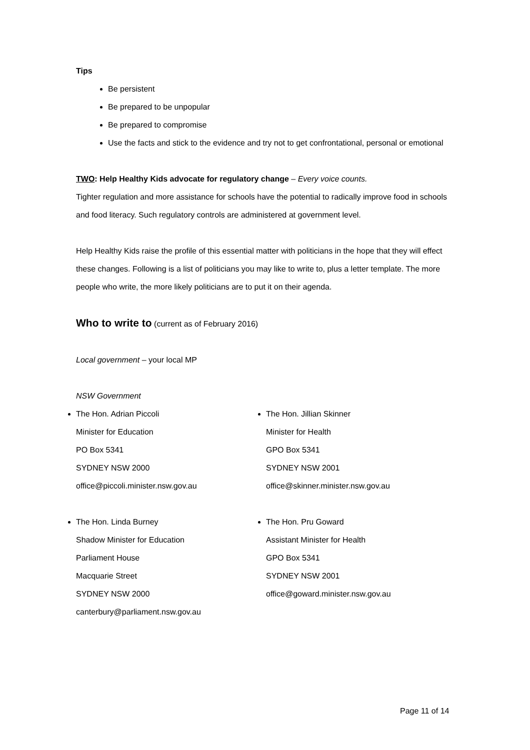Tips
Be persistent
Be prepared to be unpopular
Be prepared to compromise
Use the facts and stick to the evidence and try not to get confrontational, personal or emotional
TWO: Help Healthy Kids advocate for regulatory change – Every voice counts.
Tighter regulation and more assistance for schools have the potential to radically improve food in schools and food literacy. Such regulatory controls are administered at government level.
Help Healthy Kids raise the profile of this essential matter with politicians in the hope that they will effect these changes. Following is a list of politicians you may like to write to, plus a letter template. The more people who write, the more likely politicians are to put it on their agenda.
Who to write to
(current as of February 2016)
Local government – your local MP
NSW Government
The Hon. Adrian Piccoli
Minister for Education
PO Box 5341
SYDNEY NSW 2000
office@piccoli.minister.nsw.gov.au
The Hon. Jillian Skinner
Minister for Health
GPO Box 5341
SYDNEY NSW 2001
office@skinner.minister.nsw.gov.au
The Hon. Linda Burney
Shadow Minister for Education
Parliament House
Macquarie Street
SYDNEY NSW 2000
canterbury@parliament.nsw.gov.au
The Hon. Pru Goward
Assistant Minister for Health
GPO Box 5341
SYDNEY NSW 2001
office@goward.minister.nsw.gov.au
Page 11 of 14